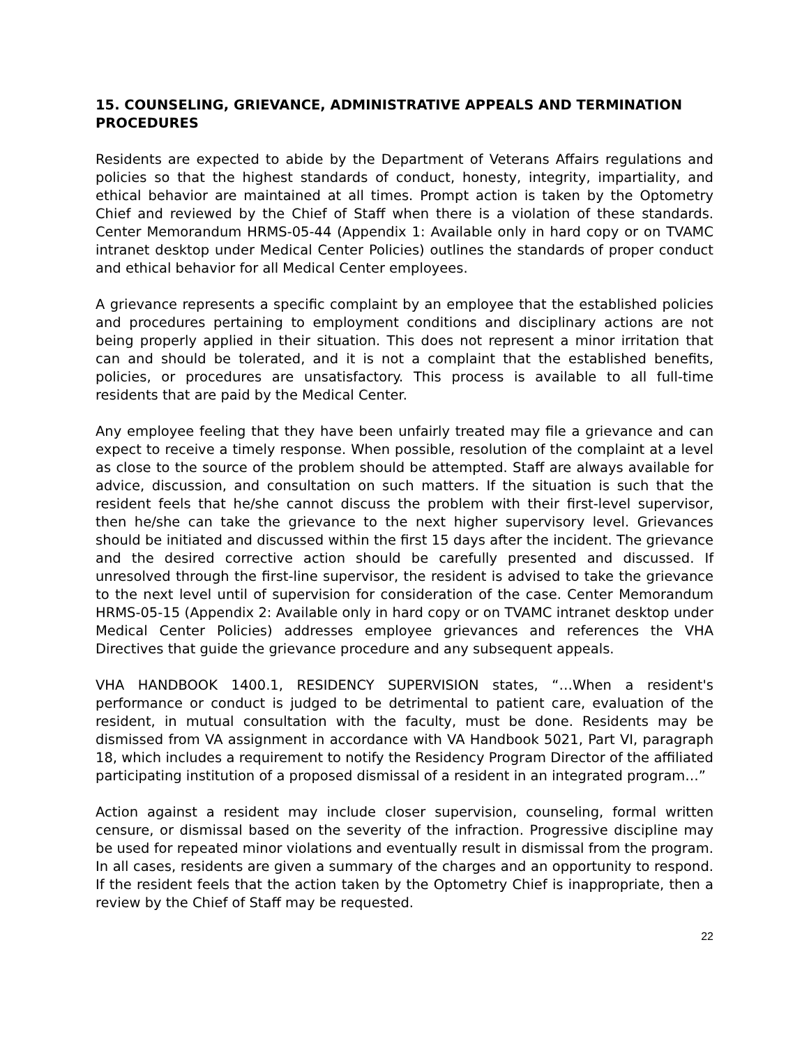15. COUNSELING, GRIEVANCE, ADMINISTRATIVE APPEALS AND TERMINATION PROCEDURES
Residents are expected to abide by the Department of Veterans Affairs regulations and policies so that the highest standards of conduct, honesty, integrity, impartiality, and ethical behavior are maintained at all times. Prompt action is taken by the Optometry Chief and reviewed by the Chief of Staff when there is a violation of these standards. Center Memorandum HRMS-05-44 (Appendix 1: Available only in hard copy or on TVAMC intranet desktop under Medical Center Policies) outlines the standards of proper conduct and ethical behavior for all Medical Center employees.
A grievance represents a specific complaint by an employee that the established policies and procedures pertaining to employment conditions and disciplinary actions are not being properly applied in their situation. This does not represent a minor irritation that can and should be tolerated, and it is not a complaint that the established benefits, policies, or procedures are unsatisfactory. This process is available to all full-time residents that are paid by the Medical Center.
Any employee feeling that they have been unfairly treated may file a grievance and can expect to receive a timely response. When possible, resolution of the complaint at a level as close to the source of the problem should be attempted. Staff are always available for advice, discussion, and consultation on such matters. If the situation is such that the resident feels that he/she cannot discuss the problem with their first-level supervisor, then he/she can take the grievance to the next higher supervisory level. Grievances should be initiated and discussed within the first 15 days after the incident. The grievance and the desired corrective action should be carefully presented and discussed. If unresolved through the first-line supervisor, the resident is advised to take the grievance to the next level until of supervision for consideration of the case. Center Memorandum HRMS-05-15 (Appendix 2: Available only in hard copy or on TVAMC intranet desktop under Medical Center Policies) addresses employee grievances and references the VHA Directives that guide the grievance procedure and any subsequent appeals.
VHA HANDBOOK 1400.1, RESIDENCY SUPERVISION states, “…When a resident's performance or conduct is judged to be detrimental to patient care, evaluation of the resident, in mutual consultation with the faculty, must be done. Residents may be dismissed from VA assignment in accordance with VA Handbook 5021, Part VI, paragraph 18, which includes a requirement to notify the Residency Program Director of the affiliated participating institution of a proposed dismissal of a resident in an integrated program…”
Action against a resident may include closer supervision, counseling, formal written censure, or dismissal based on the severity of the infraction. Progressive discipline may be used for repeated minor violations and eventually result in dismissal from the program. In all cases, residents are given a summary of the charges and an opportunity to respond. If the resident feels that the action taken by the Optometry Chief is inappropriate, then a review by the Chief of Staff may be requested.
22